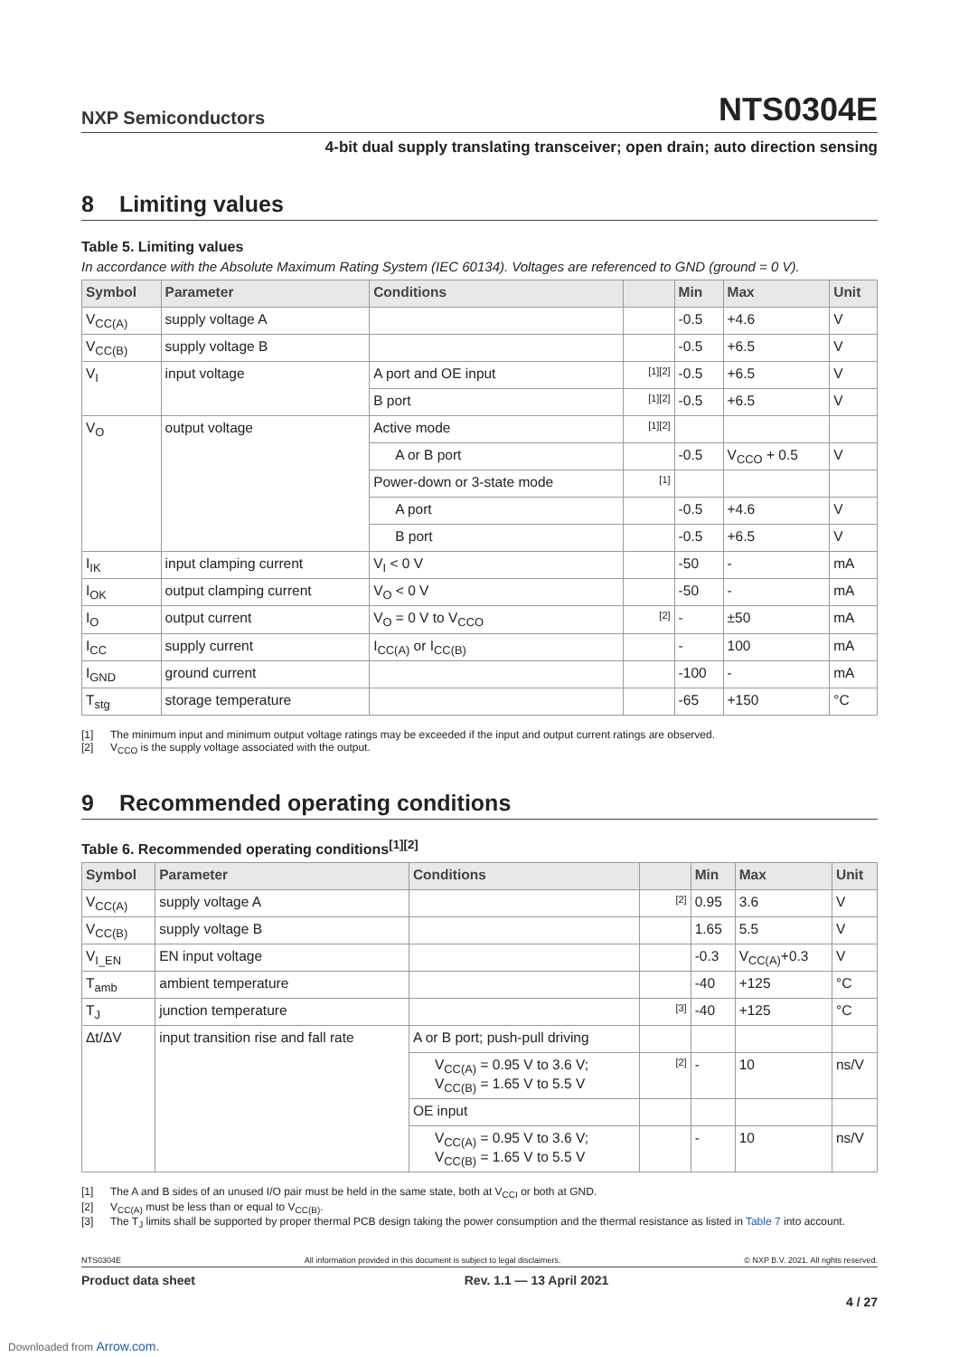NXP Semiconductors
NTS0304E
4-bit dual supply translating transceiver; open drain; auto direction sensing
8 Limiting values
Table 5. Limiting values
In accordance with the Absolute Maximum Rating System (IEC 60134). Voltages are referenced to GND (ground = 0 V).
| Symbol | Parameter | Conditions | | Min | Max | Unit |
| --- | --- | --- | --- | --- | --- | --- |
| V<sub>CC(A)</sub> | supply voltage A | | | -0.5 | +4.6 | V |
| V<sub>CC(B)</sub> | supply voltage B | | | -0.5 | +6.5 | V |
| V<sub>I</sub> | input voltage | A port and OE input | [1][2] | -0.5 | +6.5 | V |
| | | B port | [1][2] | -0.5 | +6.5 | V |
| V<sub>O</sub> | output voltage | Active mode | [1][2] | | | |
| | | A or B port | | -0.5 | V<sub>CCO</sub> + 0.5 | V |
| | | Power-down or 3-state mode | [1] | | | |
| | | A port | | -0.5 | +4.6 | V |
| | | B port | | -0.5 | +6.5 | V |
| I<sub>IK</sub> | input clamping current | V<sub>I</sub> < 0 V | | -50 | - | mA |
| I<sub>OK</sub> | output clamping current | V<sub>O</sub> < 0 V | | -50 | - | mA |
| I<sub>O</sub> | output current | V<sub>O</sub> = 0 V to V<sub>CCO</sub> | [2] | - | ±50 | mA |
| I<sub>CC</sub> | supply current | I<sub>CC(A)</sub> or I<sub>CC(B)</sub> | | - | 100 | mA |
| I<sub>GND</sub> | ground current | | | -100 | - | mA |
| T<sub>stg</sub> | storage temperature | | | -65 | +150 | °C |
[1] The minimum input and minimum output voltage ratings may be exceeded if the input and output current ratings are observed.
[2] V<sub>CCO</sub> is the supply voltage associated with the output.
9 Recommended operating conditions
Table 6. Recommended operating conditions<sup>[1][2]</sup>
| Symbol | Parameter | Conditions | | Min | Max | Unit |
| --- | --- | --- | --- | --- | --- | --- |
| V<sub>CC(A)</sub> | supply voltage A | | [2] | 0.95 | 3.6 | V |
| V<sub>CC(B)</sub> | supply voltage B | | | 1.65 | 5.5 | V |
| V<sub>I_EN</sub> | EN input voltage | | | -0.3 | V<sub>CC(A)</sub>+0.3 | V |
| T<sub>amb</sub> | ambient temperature | | | -40 | +125 | °C |
| T<sub>J</sub> | junction temperature | | [3] | -40 | +125 | °C |
| Δt/ΔV | input transition rise and fall rate | A or B port; push-pull driving | | | | |
| | | V<sub>CC(A)</sub> = 0.95 V to 3.6 V; V<sub>CC(B)</sub> = 1.65 V to 5.5 V | [2] | - | 10 | ns/V |
| | | OE input | | | | |
| | | V<sub>CC(A)</sub> = 0.95 V to 3.6 V; V<sub>CC(B)</sub> = 1.65 V to 5.5 V | | - | 10 | ns/V |
[1] The A and B sides of an unused I/O pair must be held in the same state, both at V<sub>CCI</sub> or both at GND.
[2] V<sub>CC(A)</sub> must be less than or equal to V<sub>CC(B)</sub>.
[3] The T<sub>J</sub> limits shall be supported by proper thermal PCB design taking the power consumption and the thermal resistance as listed in Table 7 into account.
NTS0304E All information provided in this document is subject to legal disclaimers. © NXP B.V. 2021. All rights reserved.
Product data sheet Rev. 1.1 — 13 April 2021
4 / 27
Downloaded from Arrow.com.